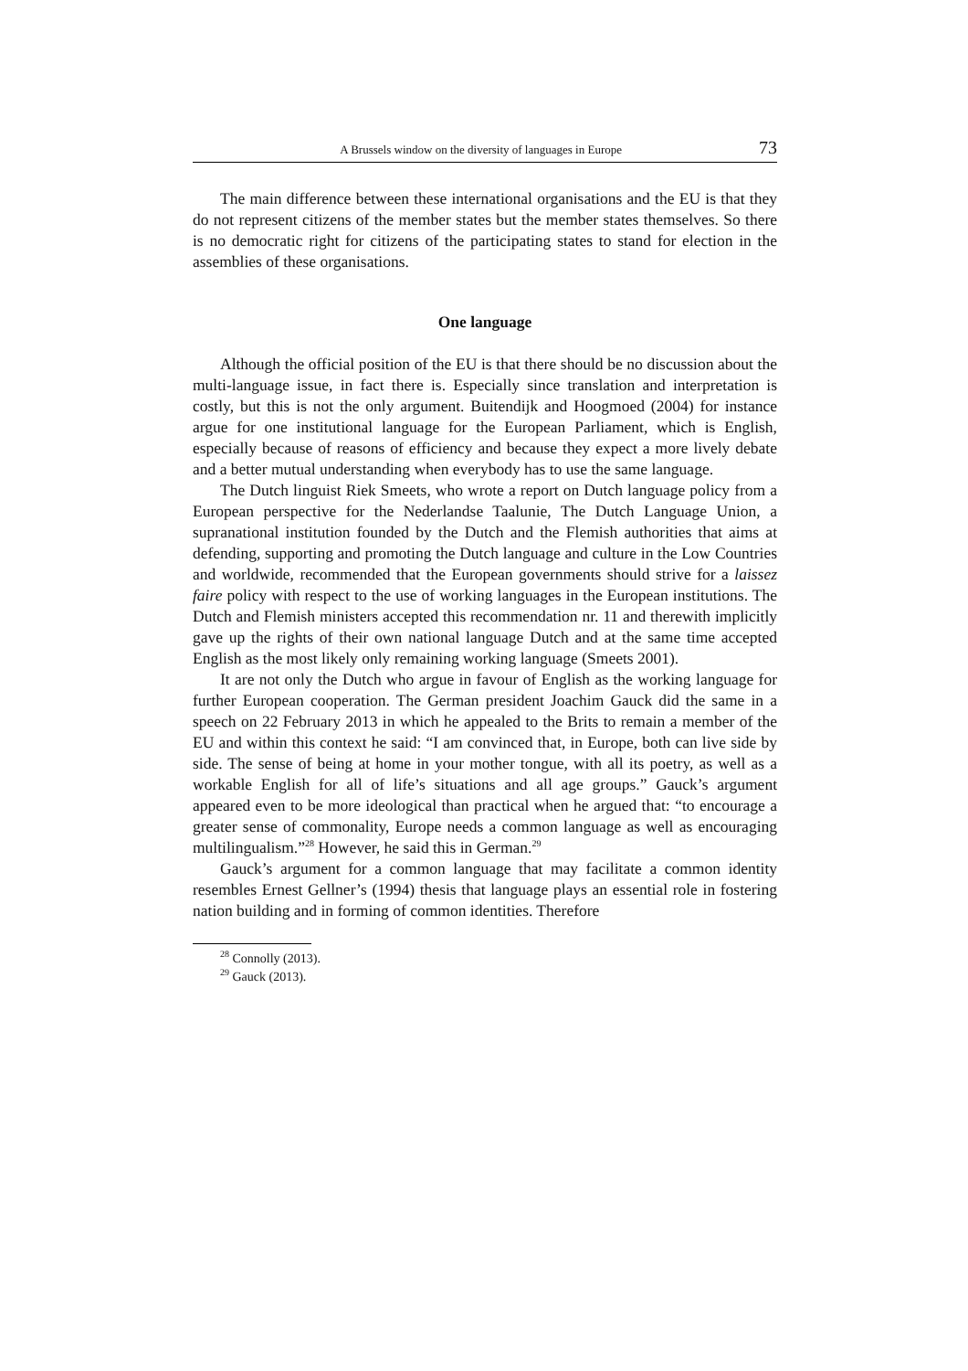A Brussels window on the diversity of languages in Europe 73
The main difference between these international organisations and the EU is that they do not represent citizens of the member states but the member states themselves. So there is no democratic right for citizens of the participating states to stand for election in the assemblies of these organisations.
One language
Although the official position of the EU is that there should be no discussion about the multi-language issue, in fact there is. Especially since translation and interpretation is costly, but this is not the only argument. Buitendijk and Hoogmoed (2004) for instance argue for one institutional language for the European Parliament, which is English, especially because of reasons of efficiency and because they expect a more lively debate and a better mutual understanding when everybody has to use the same language.
The Dutch linguist Riek Smeets, who wrote a report on Dutch language policy from a European perspective for the Nederlandse Taalunie, The Dutch Language Union, a supranational institution founded by the Dutch and the Flemish authorities that aims at defending, supporting and promoting the Dutch language and culture in the Low Countries and worldwide, recommended that the European governments should strive for a laissez faire policy with respect to the use of working languages in the European institutions. The Dutch and Flemish ministers accepted this recommendation nr. 11 and therewith implicitly gave up the rights of their own national language Dutch and at the same time accepted English as the most likely only remaining working language (Smeets 2001).
It are not only the Dutch who argue in favour of English as the working language for further European cooperation. The German president Joachim Gauck did the same in a speech on 22 February 2013 in which he appealed to the Brits to remain a member of the EU and within this context he said: “I am convinced that, in Europe, both can live side by side. The sense of being at home in your mother tongue, with all its poetry, as well as a workable English for all of life’s situations and all age groups.” Gauck’s argument appeared even to be more ideological than practical when he argued that: “to encourage a greater sense of commonality, Europe needs a common language as well as encouraging multilingualism.”<sup>28</sup> However, he said this in German.<sup>29</sup>
Gauck’s argument for a common language that may facilitate a common identity resembles Ernest Gellner’s (1994) thesis that language plays an essential role in fostering nation building and in forming of common identities. Therefore
<sup>28</sup> Connolly (2013).
<sup>29</sup> Gauck (2013).